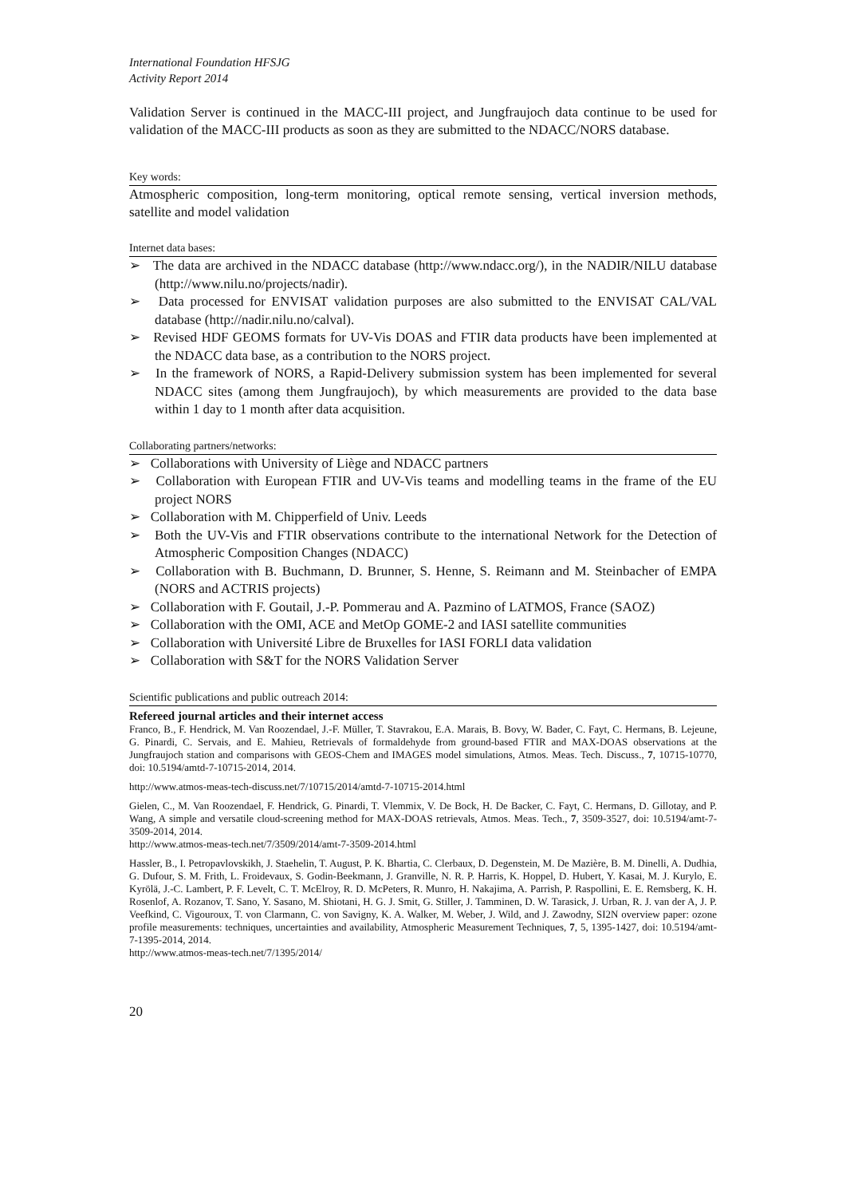International Foundation HFSJG
Activity Report 2014
Validation Server is continued in the MACC-III project, and Jungfraujoch data continue to be used for validation of the MACC-III products as soon as they are submitted to the NDACC/NORS database.
Key words:
Atmospheric composition, long-term monitoring, optical remote sensing, vertical inversion methods, satellite and model validation
Internet data bases:
➢ The data are archived in the NDACC database (http://www.ndacc.org/), in the NADIR/NILU database (http://www.nilu.no/projects/nadir).
➢ Data processed for ENVISAT validation purposes are also submitted to the ENVISAT CAL/VAL database (http://nadir.nilu.no/calval).
➢ Revised HDF GEOMS formats for UV-Vis DOAS and FTIR data products have been implemented at the NDACC data base, as a contribution to the NORS project.
➢ In the framework of NORS, a Rapid-Delivery submission system has been implemented for several NDACC sites (among them Jungfraujoch), by which measurements are provided to the data base within 1 day to 1 month after data acquisition.
Collaborating partners/networks:
➢ Collaborations with University of Liège and NDACC partners
➢ Collaboration with European FTIR and UV-Vis teams and modelling teams in the frame of the EU project NORS
➢ Collaboration with M. Chipperfield of Univ. Leeds
➢ Both the UV-Vis and FTIR observations contribute to the international Network for the Detection of Atmospheric Composition Changes (NDACC)
➢ Collaboration with B. Buchmann, D. Brunner, S. Henne, S. Reimann and M. Steinbacher of EMPA (NORS and ACTRIS projects)
➢ Collaboration with F. Goutail, J.-P. Pommerau and A. Pazmino of LATMOS, France (SAOZ)
➢ Collaboration with the OMI, ACE and MetOp GOME-2 and IASI satellite communities
➢ Collaboration with Université Libre de Bruxelles for IASI FORLI data validation
➢ Collaboration with S&T for the NORS Validation Server
Scientific publications and public outreach 2014:
Refereed journal articles and their internet access
Franco, B., F. Hendrick, M. Van Roozendael, J.-F. Müller, T. Stavrakou, E.A. Marais, B. Bovy, W. Bader, C. Fayt, C. Hermans, B. Lejeune, G. Pinardi, C. Servais, and E. Mahieu, Retrievals of formaldehyde from ground-based FTIR and MAX-DOAS observations at the Jungfraujoch station and comparisons with GEOS-Chem and IMAGES model simulations, Atmos. Meas. Tech. Discuss., 7, 10715-10770, doi: 10.5194/amtd-7-10715-2014, 2014.
http://www.atmos-meas-tech-discuss.net/7/10715/2014/amtd-7-10715-2014.html
Gielen, C., M. Van Roozendael, F. Hendrick, G. Pinardi, T. Vlemmix, V. De Bock, H. De Backer, C. Fayt, C. Hermans, D. Gillotay, and P. Wang, A simple and versatile cloud-screening method for MAX-DOAS retrievals, Atmos. Meas. Tech., 7, 3509-3527, doi: 10.5194/amt-7-3509-2014, 2014.
http://www.atmos-meas-tech.net/7/3509/2014/amt-7-3509-2014.html
Hassler, B., I. Petropavlovskikh, J. Staehelin, T. August, P. K. Bhartia, C. Clerbaux, D. Degenstein, M. De Mazière, B. M. Dinelli, A. Dudhia, G. Dufour, S. M. Frith, L. Froidevaux, S. Godin-Beekmann, J. Granville, N. R. P. Harris, K. Hoppel, D. Hubert, Y. Kasai, M. J. Kurylo, E. Kyrölä, J.-C. Lambert, P. F. Levelt, C. T. McElroy, R. D. McPeters, R. Munro, H. Nakajima, A. Parrish, P. Raspollini, E. E. Remsberg, K. H. Rosenlof, A. Rozanov, T. Sano, Y. Sasano, M. Shiotani, H. G. J. Smit, G. Stiller, J. Tamminen, D. W. Tarasick, J. Urban, R. J. van der A, J. P. Veefkind, C. Vigouroux, T. von Clarmann, C. von Savigny, K. A. Walker, M. Weber, J. Wild, and J. Zawodny, SI2N overview paper: ozone profile measurements: techniques, uncertainties and availability, Atmospheric Measurement Techniques, 7, 5, 1395-1427, doi: 10.5194/amt-7-1395-2014, 2014.
http://www.atmos-meas-tech.net/7/1395/2014/
20